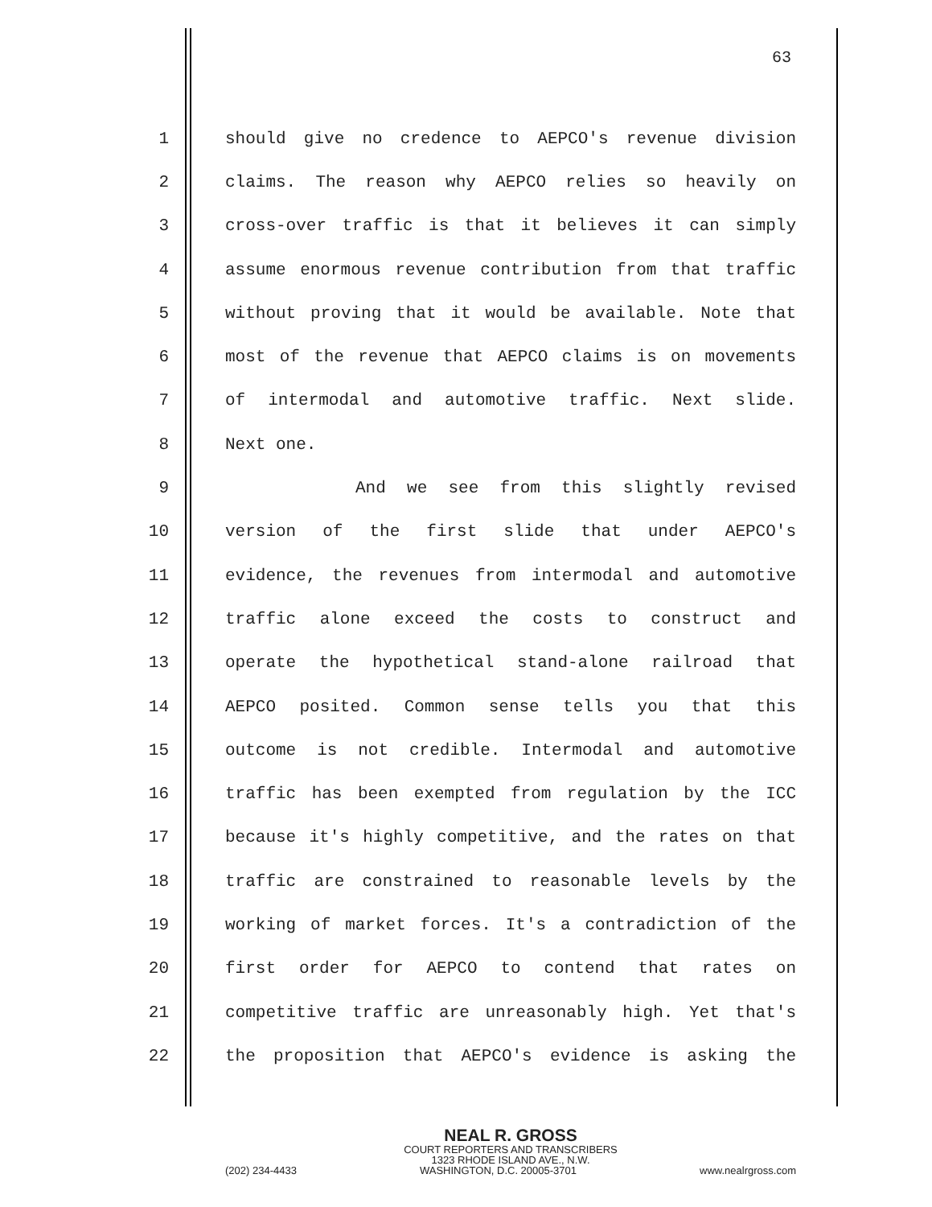63
1 should give no credence to AEPCO's revenue division
2 claims. The reason why AEPCO relies so heavily on
3 cross-over traffic is that it believes it can simply
4 assume enormous revenue contribution from that traffic
5 without proving that it would be available. Note that
6 most of the revenue that AEPCO claims is on movements
7 of intermodal and automotive traffic. Next slide.
8 Next one.
9 And we see from this slightly revised
10 version of the first slide that under AEPCO's
11 evidence, the revenues from intermodal and automotive
12 traffic alone exceed the costs to construct and
13 operate the hypothetical stand-alone railroad that
14 AEPCO posited. Common sense tells you that this
15 outcome is not credible. Intermodal and automotive
16 traffic has been exempted from regulation by the ICC
17 because it's highly competitive, and the rates on that
18 traffic are constrained to reasonable levels by the
19 working of market forces. It's a contradiction of the
20 first order for AEPCO to contend that rates on
21 competitive traffic are unreasonably high. Yet that's
22 the proposition that AEPCO's evidence is asking the
NEAL R. GROSS
COURT REPORTERS AND TRANSCRIBERS
1323 RHODE ISLAND AVE., N.W.
(202) 234-4433 WASHINGTON, D.C. 20005-3701 www.nealrgross.com